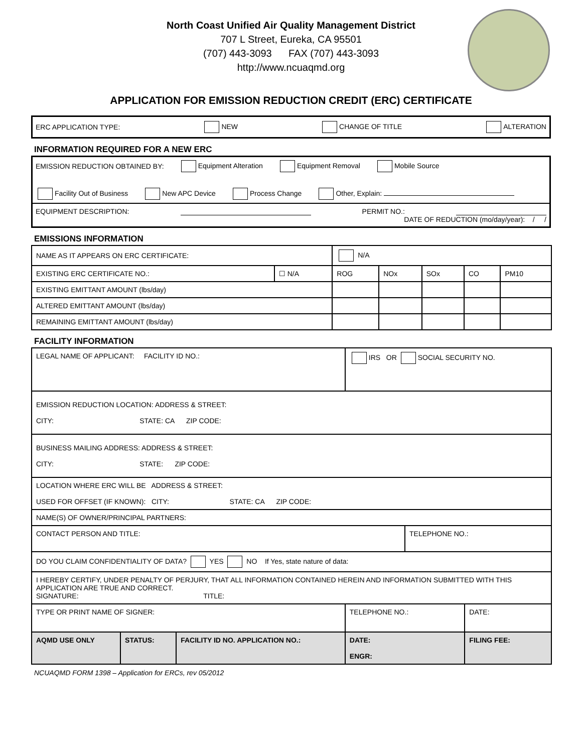North Coast Unified Air Quality Management District
707 L Street, Eureka, CA 95501
(707) 443-3093 FAX (707) 443-3093
http://www.ncuaqmd.org
APPLICATION FOR EMISSION REDUCTION CREDIT (ERC) CERTIFICATE
ERC APPLICATION TYPE: NEW CHANGE OF TITLE ALTERATION
INFORMATION REQUIRED FOR A NEW ERC
EMISSION REDUCTION OBTAINED BY: Equipment Alteration Equipment Removal Mobile Source
Facility Out of Business New APC Device Process Change Other, Explain:
EQUIPMENT DESCRIPTION: PERMIT NO.:
DATE OF REDUCTION (mo/day/year): / /
EMISSIONS INFORMATION
| NAME AS IT APPEARS ON ERC CERTIFICATE: | | N/A | | | | |
| EXISTING ERC CERTIFICATE NO.: | ☐ N/A | ROG | NOx | SOx | CO | PM10 |
| EXISTING EMITTANT AMOUNT (lbs/day) | | | | | | |
| ALTERED EMITTANT AMOUNT (lbs/day) | | | | | | |
| REMAINING EMITTANT AMOUNT (lbs/day) | | | | | | |
FACILITY INFORMATION
| LEGAL NAME OF APPLICANT: FACILITY ID NO.: | | | IRS OR SOCIAL SECURITY NO. | | |
| EMISSION REDUCTION LOCATION: ADDRESS & STREET: CITY: STATE: CA ZIP CODE: | | | | | |
| BUSINESS MAILING ADDRESS: ADDRESS & STREET: CITY: STATE: ZIP CODE: | | | | | |
| LOCATION WHERE ERC WILL BE ADDRESS & STREET: USED FOR OFFSET (IF KNOWN): CITY: STATE: CA ZIP CODE: | | | | | |
| NAME(S) OF OWNER/PRINCIPAL PARTNERS: | | | | | |
| CONTACT PERSON AND TITLE: | | | | TELEPHONE NO.: | |
| DO YOU CLAIM CONFIDENTIALITY OF DATA? YES NO If Yes, state nature of data: | | | | | |
| I HEREBY CERTIFY, UNDER PENALTY OF PERJURY, THAT ALL INFORMATION CONTAINED HEREIN AND INFORMATION SUBMITTED WITH THIS APPLICATION ARE TRUE AND CORRECT. SIGNATURE: TITLE: | | | | | |
| TYPE OR PRINT NAME OF SIGNER: | | | TELEPHONE NO.: | | DATE: |
| AQMD USE ONLY | STATUS: | FACILITY ID NO. APPLICATION NO.: | DATE: ENGR: | | FILING FEE: |
NCUAQMD FORM 1398 – Application for ERCs, rev 05/2012